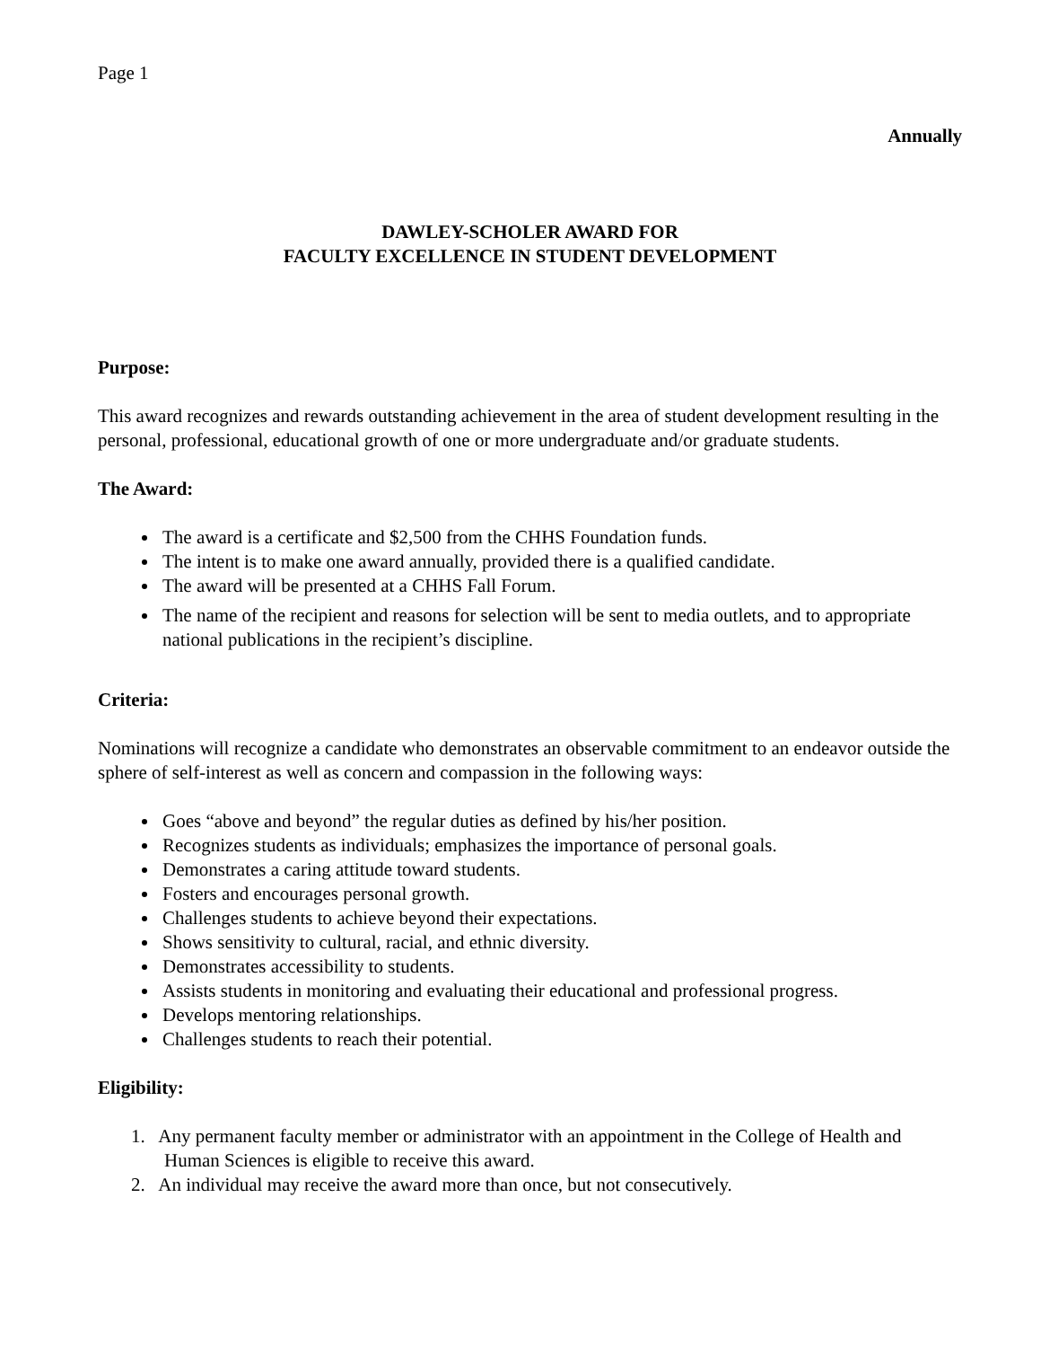Page 1
Annually
DAWLEY-SCHOLER AWARD FOR
FACULTY EXCELLENCE IN STUDENT DEVELOPMENT
Purpose:
This award recognizes and rewards outstanding achievement in the area of student development resulting in the personal, professional, educational growth of one or more undergraduate and/or graduate students.
The Award:
The award is a certificate and $2,500 from the CHHS Foundation funds.
The intent is to make one award annually, provided there is a qualified candidate.
The award will be presented at a CHHS Fall Forum.
The name of the recipient and reasons for selection will be sent to media outlets, and to appropriate national publications in the recipient’s discipline.
Criteria:
Nominations will recognize a candidate who demonstrates an observable commitment to an endeavor outside the sphere of self-interest as well as concern and compassion in the following ways:
Goes “above and beyond” the regular duties as defined by his/her position.
Recognizes students as individuals; emphasizes the importance of personal goals.
Demonstrates a caring attitude toward students.
Fosters and encourages personal growth.
Challenges students to achieve beyond their expectations.
Shows sensitivity to cultural, racial, and ethnic diversity.
Demonstrates accessibility to students.
Assists students in monitoring and evaluating their educational and professional progress.
Develops mentoring relationships.
Challenges students to reach their potential.
Eligibility:
1. Any permanent faculty member or administrator with an appointment in the College of Health and
Human Sciences is eligible to receive this award.
2. An individual may receive the award more than once, but not consecutively.